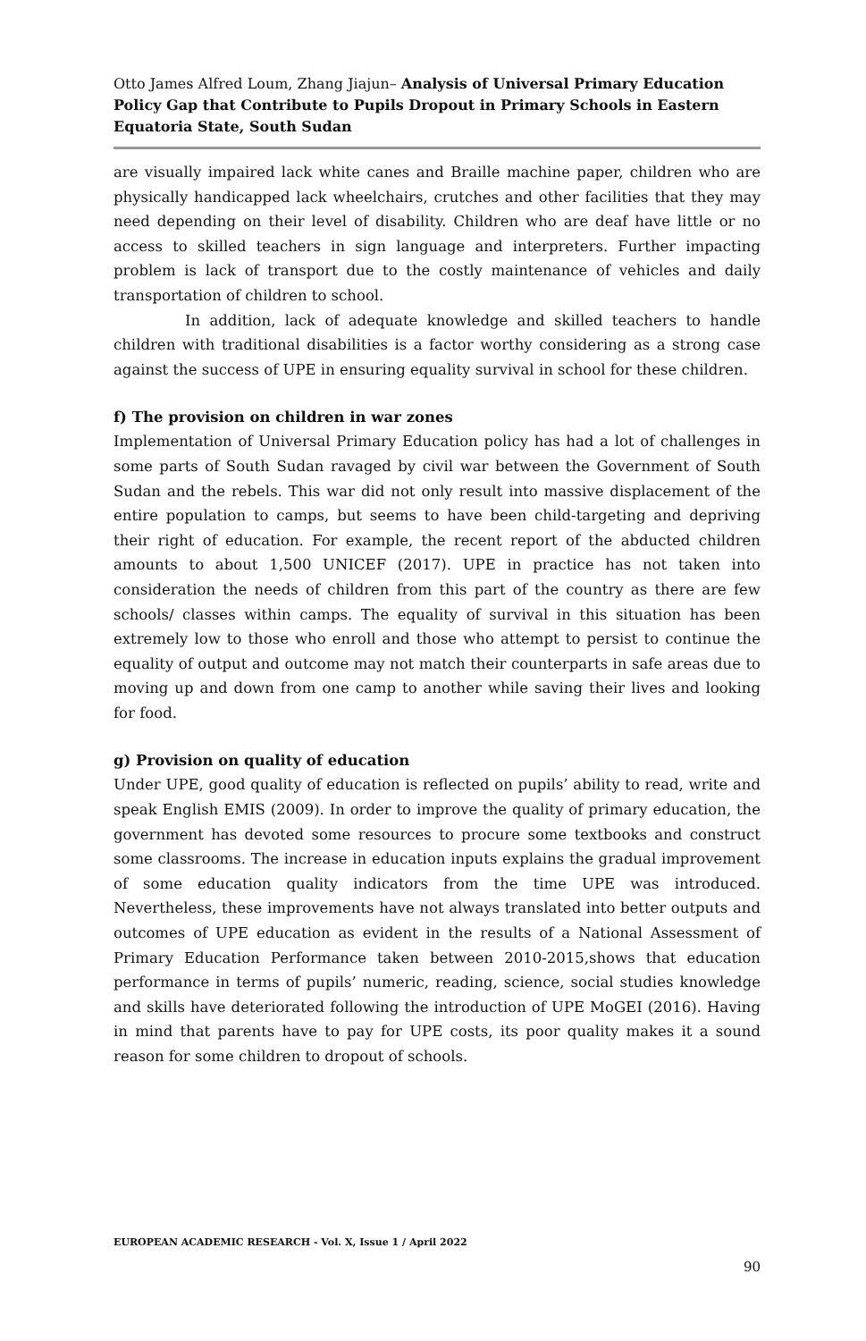Otto James Alfred Loum, Zhang Jiajun– Analysis of Universal Primary Education Policy Gap that Contribute to Pupils Dropout in Primary Schools in Eastern Equatoria State, South Sudan
are visually impaired lack white canes and Braille machine paper, children who are physically handicapped lack wheelchairs, crutches and other facilities that they may need depending on their level of disability. Children who are deaf have little or no access to skilled teachers in sign language and interpreters. Further impacting problem is lack of transport due to the costly maintenance of vehicles and daily transportation of children to school.
In addition, lack of adequate knowledge and skilled teachers to handle children with traditional disabilities is a factor worthy considering as a strong case against the success of UPE in ensuring equality survival in school for these children.
f) The provision on children in war zones
Implementation of Universal Primary Education policy has had a lot of challenges in some parts of South Sudan ravaged by civil war between the Government of South Sudan and the rebels. This war did not only result into massive displacement of the entire population to camps, but seems to have been child-targeting and depriving their right of education. For example, the recent report of the abducted children amounts to about 1,500 UNICEF (2017). UPE in practice has not taken into consideration the needs of children from this part of the country as there are few schools/ classes within camps. The equality of survival in this situation has been extremely low to those who enroll and those who attempt to persist to continue the equality of output and outcome may not match their counterparts in safe areas due to moving up and down from one camp to another while saving their lives and looking for food.
g) Provision on quality of education
Under UPE, good quality of education is reflected on pupils’ ability to read, write and speak English EMIS (2009). In order to improve the quality of primary education, the government has devoted some resources to procure some textbooks and construct some classrooms. The increase in education inputs explains the gradual improvement of some education quality indicators from the time UPE was introduced. Nevertheless, these improvements have not always translated into better outputs and outcomes of UPE education as evident in the results of a National Assessment of Primary Education Performance taken between 2010-2015,shows that education performance in terms of pupils’ numeric, reading, science, social studies knowledge and skills have deteriorated following the introduction of UPE MoGEI (2016). Having in mind that parents have to pay for UPE costs, its poor quality makes it a sound reason for some children to dropout of schools.
EUROPEAN ACADEMIC RESEARCH - Vol. X, Issue 1 / April 2022
90